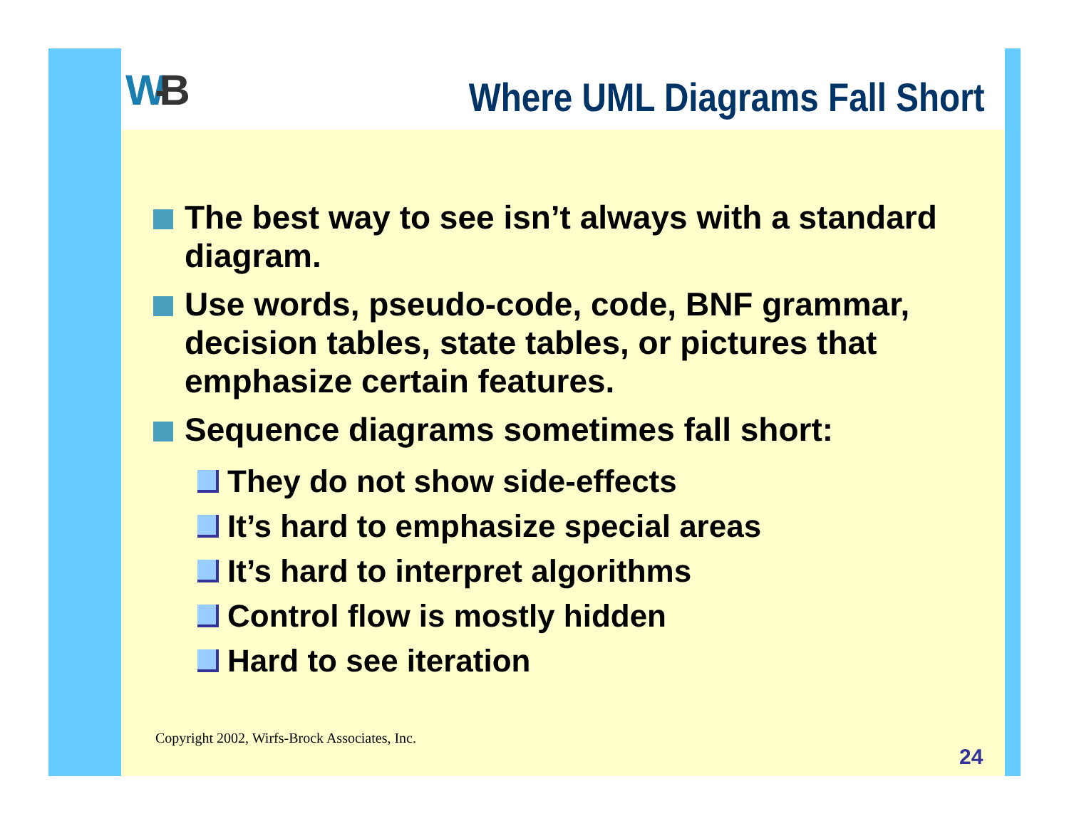W-B Where UML Diagrams Fall Short
The best way to see isn’t always with a standard diagram.
Use words, pseudo-code, code, BNF grammar, decision tables, state tables, or pictures that emphasize certain features.
Sequence diagrams sometimes fall short:
They do not show side-effects
It’s hard to emphasize special areas
It’s hard to interpret algorithms
Control flow is mostly hidden
Hard to see iteration
Copyright 2002, Wirfs-Brock Associates, Inc.
24